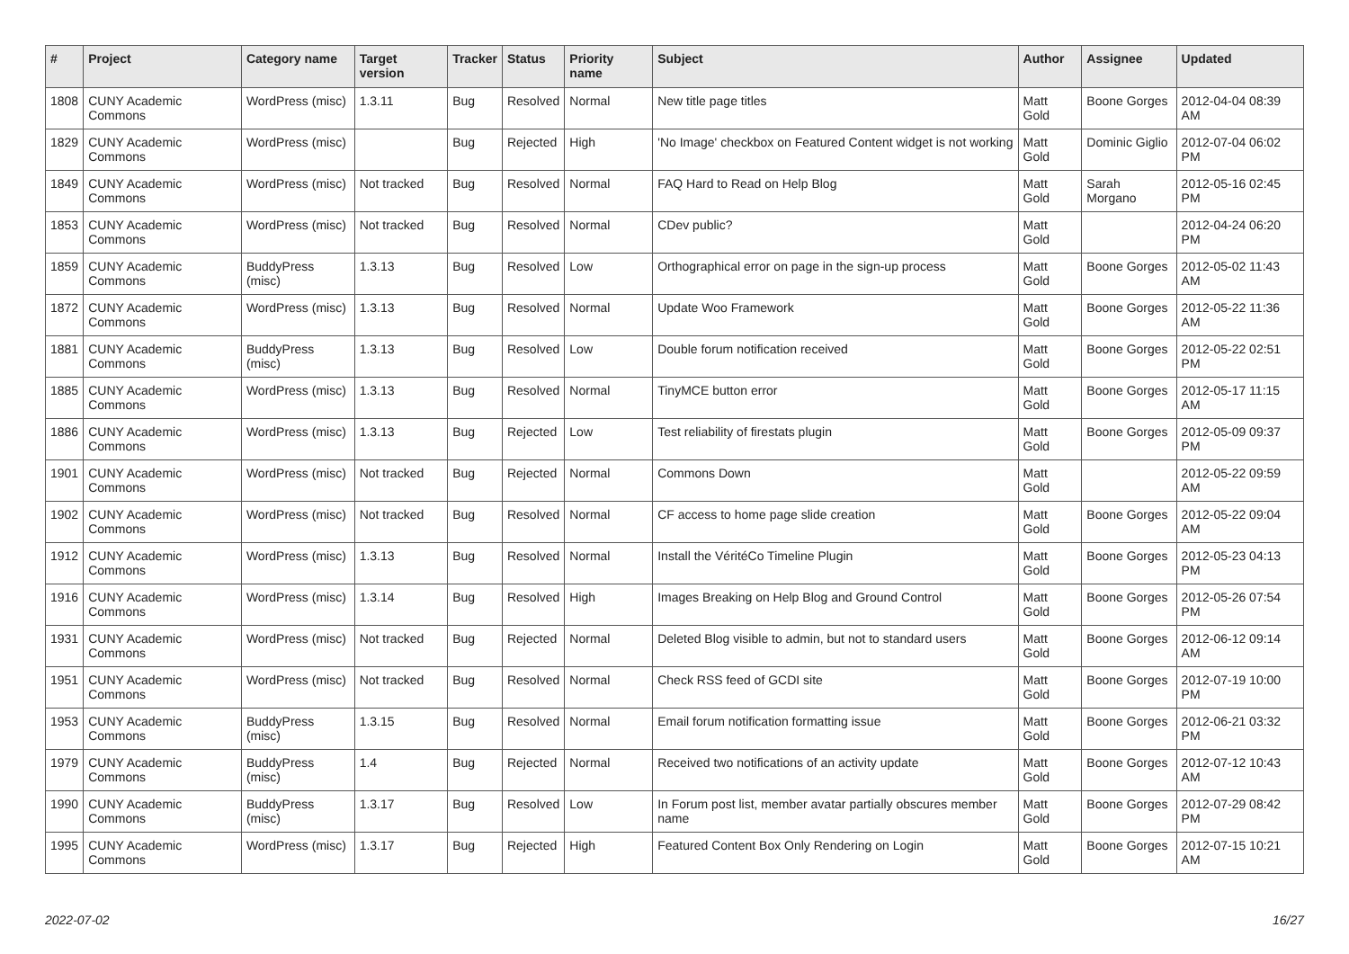| # | Project | Category name | Target version | Tracker | Status | Priority name | Subject | Author | Assignee | Updated |
| --- | --- | --- | --- | --- | --- | --- | --- | --- | --- | --- |
| 1808 | CUNY Academic Commons | WordPress (misc) | 1.3.11 | Bug | Resolved | Normal | New title page titles | Matt Gold | Boone Gorges | 2012-04-04 08:39 AM |
| 1829 | CUNY Academic Commons | WordPress (misc) | | Bug | Rejected | High | 'No Image' checkbox on Featured Content widget is not working | Matt Gold | Dominic Giglio | 2012-07-04 06:02 PM |
| 1849 | CUNY Academic Commons | WordPress (misc) | Not tracked | Bug | Resolved | Normal | FAQ Hard to Read on Help Blog | Matt Gold | Sarah Morgano | 2012-05-16 02:45 PM |
| 1853 | CUNY Academic Commons | WordPress (misc) | Not tracked | Bug | Resolved | Normal | CDev public? | Matt Gold | | 2012-04-24 06:20 PM |
| 1859 | CUNY Academic Commons | BuddyPress (misc) | 1.3.13 | Bug | Resolved | Low | Orthographical error on page in the sign-up process | Matt Gold | Boone Gorges | 2012-05-02 11:43 AM |
| 1872 | CUNY Academic Commons | WordPress (misc) | 1.3.13 | Bug | Resolved | Normal | Update Woo Framework | Matt Gold | Boone Gorges | 2012-05-22 11:36 AM |
| 1881 | CUNY Academic Commons | BuddyPress (misc) | 1.3.13 | Bug | Resolved | Low | Double forum notification received | Matt Gold | Boone Gorges | 2012-05-22 02:51 PM |
| 1885 | CUNY Academic Commons | WordPress (misc) | 1.3.13 | Bug | Resolved | Normal | TinyMCE button error | Matt Gold | Boone Gorges | 2012-05-17 11:15 AM |
| 1886 | CUNY Academic Commons | WordPress (misc) | 1.3.13 | Bug | Rejected | Low | Test reliability of firestats plugin | Matt Gold | Boone Gorges | 2012-05-09 09:37 PM |
| 1901 | CUNY Academic Commons | WordPress (misc) | Not tracked | Bug | Rejected | Normal | Commons Down | Matt Gold | | 2012-05-22 09:59 AM |
| 1902 | CUNY Academic Commons | WordPress (misc) | Not tracked | Bug | Resolved | Normal | CF access to home page slide creation | Matt Gold | Boone Gorges | 2012-05-22 09:04 AM |
| 1912 | CUNY Academic Commons | WordPress (misc) | 1.3.13 | Bug | Resolved | Normal | Install the VéritéCo Timeline Plugin | Matt Gold | Boone Gorges | 2012-05-23 04:13 PM |
| 1916 | CUNY Academic Commons | WordPress (misc) | 1.3.14 | Bug | Resolved | High | Images Breaking on Help Blog and Ground Control | Matt Gold | Boone Gorges | 2012-05-26 07:54 PM |
| 1931 | CUNY Academic Commons | WordPress (misc) | Not tracked | Bug | Rejected | Normal | Deleted Blog visible to admin, but not to standard users | Matt Gold | Boone Gorges | 2012-06-12 09:14 AM |
| 1951 | CUNY Academic Commons | WordPress (misc) | Not tracked | Bug | Resolved | Normal | Check RSS feed of GCDI site | Matt Gold | Boone Gorges | 2012-07-19 10:00 PM |
| 1953 | CUNY Academic Commons | BuddyPress (misc) | 1.3.15 | Bug | Resolved | Normal | Email forum notification formatting issue | Matt Gold | Boone Gorges | 2012-06-21 03:32 PM |
| 1979 | CUNY Academic Commons | BuddyPress (misc) | 1.4 | Bug | Rejected | Normal | Received two notifications of an activity update | Matt Gold | Boone Gorges | 2012-07-12 10:43 AM |
| 1990 | CUNY Academic Commons | BuddyPress (misc) | 1.3.17 | Bug | Resolved | Low | In Forum post list, member avatar partially obscures member name | Matt Gold | Boone Gorges | 2012-07-29 08:42 PM |
| 1995 | CUNY Academic Commons | WordPress (misc) | 1.3.17 | Bug | Rejected | High | Featured Content Box Only Rendering on Login | Matt Gold | Boone Gorges | 2012-07-15 10:21 AM |
2022-07-02 16/27